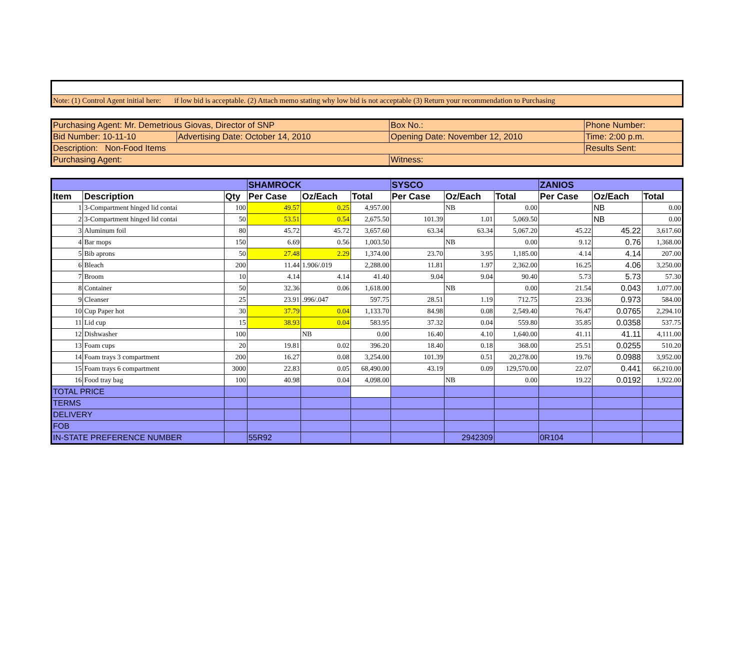| Note: (1) Control Agent initial here: if low bid is acceptable. (2) Attach memo stating why low bid is not acceptable (3) Return your recommendation to Purchasing |
| Purchasing Agent: Mr. Demetrious Giovas, Director of SNP | | Box No.: | Phone Number: |
| Bid Number: 10-11-10 | Advertising Date: October 14, 2010 | Opening Date: November 12, 2010 | Time: 2:00 p.m. |
| Description: Non-Food Items | | | Results Sent: |
| Purchasing Agent: | | Witness: | |
| | | | SHAMROCK | | | SYSCO | | | ZANIOS | | |
| --- | --- | --- | --- | --- | --- | --- | --- | --- | --- | --- | --- |
| Item | Description | Qty | Per Case | Oz/Each | Total | Per Case | Oz/Each | Total | Per Case | Oz/Each | Total |
| 1 | 3-Compartment hinged lid contai | 100 | 49.57 | 0.25 | 4,957.00 | | NB | 0.00 | | NB | 0.00 |
| 2 | 3-Compartment hinged lid contai | 50 | 53.51 | 0.54 | 2,675.50 | 101.39 | 1.01 | 5,069.50 | | NB | 0.00 |
| 3 | Aluminum foil | 80 | 45.72 | 45.72 | 3,657.60 | 63.34 | 63.34 | 5,067.20 | 45.22 | 45.22 | 3,617.60 |
| 4 | Bar mops | 150 | 6.69 | 0.56 | 1,003.50 | | NB | 0.00 | 9.12 | 0.76 | 1,368.00 |
| 5 | Bib aprons | 50 | 27.48 | 2.29 | 1,374.00 | 23.70 | 3.95 | 1,185.00 | 4.14 | 4.14 | 207.00 |
| 6 | Bleach | 200 | 11.44 | 1.906/.019 | 2,288.00 | 11.81 | 1.97 | 2,362.00 | 16.25 | 4.06 | 3,250.00 |
| 7 | Broom | 10 | 4.14 | 4.14 | 41.40 | 9.04 | 9.04 | 90.40 | 5.73 | 5.73 | 57.30 |
| 8 | Container | 50 | 32.36 | 0.06 | 1,618.00 | | NB | 0.00 | 21.54 | 0.043 | 1,077.00 |
| 9 | Cleanser | 25 | 23.91 | .996/.047 | 597.75 | 28.51 | 1.19 | 712.75 | 23.36 | 0.973 | 584.00 |
| 10 | Cup Paper hot | 30 | 37.79 | 0.04 | 1,133.70 | 84.98 | 0.08 | 2,549.40 | 76.47 | 0.0765 | 2,294.10 |
| 11 | Lid cup | 15 | 38.93 | 0.04 | 583.95 | 37.32 | 0.04 | 559.80 | 35.85 | 0.0358 | 537.75 |
| 12 | Dishwasher | 100 | | NB | 0.00 | 16.40 | 4.10 | 1,640.00 | 41.11 | 41.11 | 4,111.00 |
| 13 | Foam cups | 20 | 19.81 | 0.02 | 396.20 | 18.40 | 0.18 | 368.00 | 25.51 | 0.0255 | 510.20 |
| 14 | Foam trays 3 compartment | 200 | 16.27 | 0.08 | 3,254.00 | 101.39 | 0.51 | 20,278.00 | 19.76 | 0.0988 | 3,952.00 |
| 15 | Foam trays 6 compartment | 3000 | 22.83 | 0.05 | 68,490.00 | 43.19 | 0.09 | 129,570.00 | 22.07 | 0.441 | 66,210.00 |
| 16 | Food tray bag | 100 | 40.98 | 0.04 | 4,098.00 | | NB | 0.00 | 19.22 | 0.0192 | 1,922.00 |
| TOTAL PRICE | | | | | | | | | | | |
| TERMS | | | | | | | | | | | |
| DELIVERY | | | | | | | | | | | |
| FOB | | | | | | | | | | | |
| IN-STATE PREFERENCE NUMBER | | | 55R92 | | | | 2942309 | | 0R104 | | |